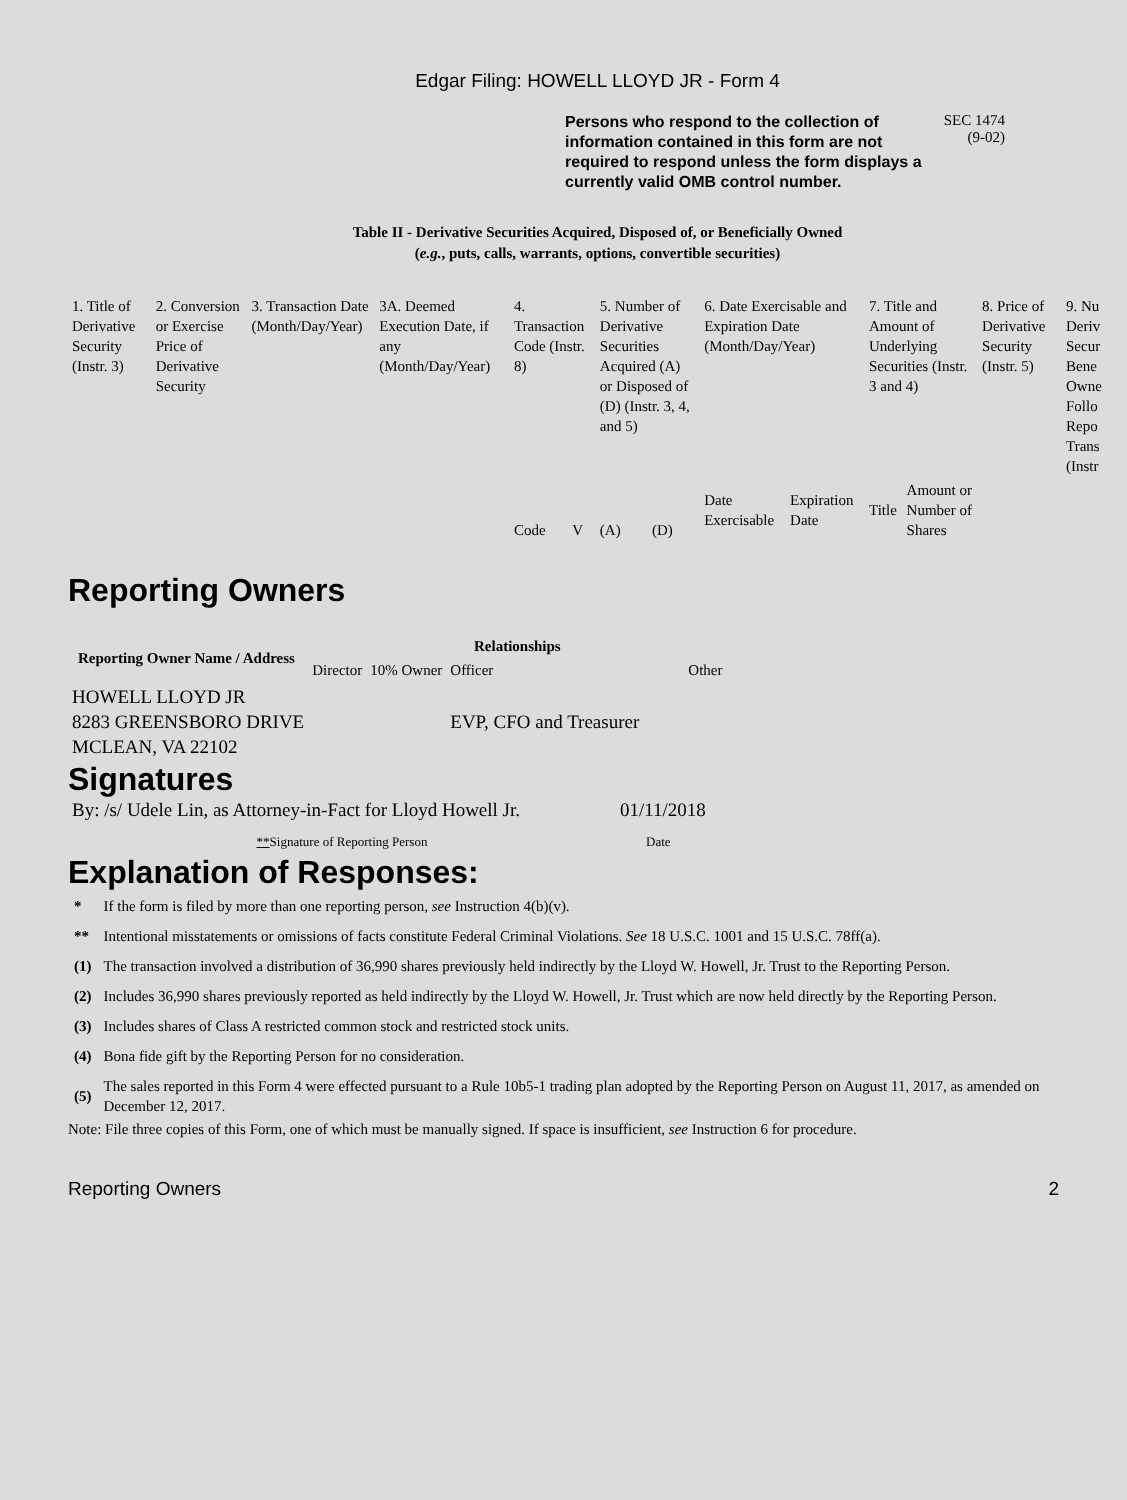Edgar Filing: HOWELL LLOYD JR - Form 4
Persons who respond to the collection of information contained in this form are not required to respond unless the form displays a currently valid OMB control number.
SEC 1474
(9-02)
Table II - Derivative Securities Acquired, Disposed of, or Beneficially Owned
(e.g., puts, calls, warrants, options, convertible securities)
| 1. Title of Derivative Security (Instr. 3) | 2. Conversion or Exercise Price of Derivative Security | 3. Transaction Date (Month/Day/Year) | 3A. Deemed Execution Date, if any (Month/Day/Year) | 4. Transaction Code (Instr. 8) | | 5. Number of Derivative Securities Acquired (A) or Disposed of (D) (Instr. 3, 4, and 5) | | 6. Date Exercisable and Expiration Date (Month/Day/Year) | | 7. Title and Amount of Underlying Securities (Instr. 3 and 4) | | 8. Price of Derivative Security (Instr. 5) | 9. Nu Deriv Secur Bene Owne Follo Repo Trans (Instr |
| | | | | Code | V | (A) | (D) | Date Exercisable | Expiration Date | Title | Amount or Number of Shares | | |
Reporting Owners
| Reporting Owner Name / Address | Relationships | | | |
| --- | --- | --- | --- | --- |
| | Director | 10% Owner | Officer | Other |
| HOWELL LLOYD JR 8283 GREENSBORO DRIVE MCLEAN, VA 22102 | | | EVP, CFO and Treasurer | |
Signatures
| By: /s/ Udele Lin, as Attorney-in-Fact for Lloyd Howell Jr. | 01/11/2018 |
| ** Signature of Reporting Person | Date |
Explanation of Responses:
| * | If the form is filed by more than one reporting person, see Instruction 4(b)(v). |
| ** | Intentional misstatements or omissions of facts constitute Federal Criminal Violations. See 18 U.S.C. 1001 and 15 U.S.C. 78ff(a). |
| (1) | The transaction involved a distribution of 36,990 shares previously held indirectly by the Lloyd W. Howell, Jr. Trust to the Reporting Person. |
| (2) | Includes 36,990 shares previously reported as held indirectly by the Lloyd W. Howell, Jr. Trust which are now held directly by the Reporting Person. |
| (3) | Includes shares of Class A restricted common stock and restricted stock units. |
| (4) | Bona fide gift by the Reporting Person for no consideration. |
| (5) | The sales reported in this Form 4 were effected pursuant to a Rule 10b5-1 trading plan adopted by the Reporting Person on August 11, 2017, as amended on December 12, 2017. |
Note: File three copies of this Form, one of which must be manually signed. If space is insufficient, see Instruction 6 for procedure.
Reporting Owners 2